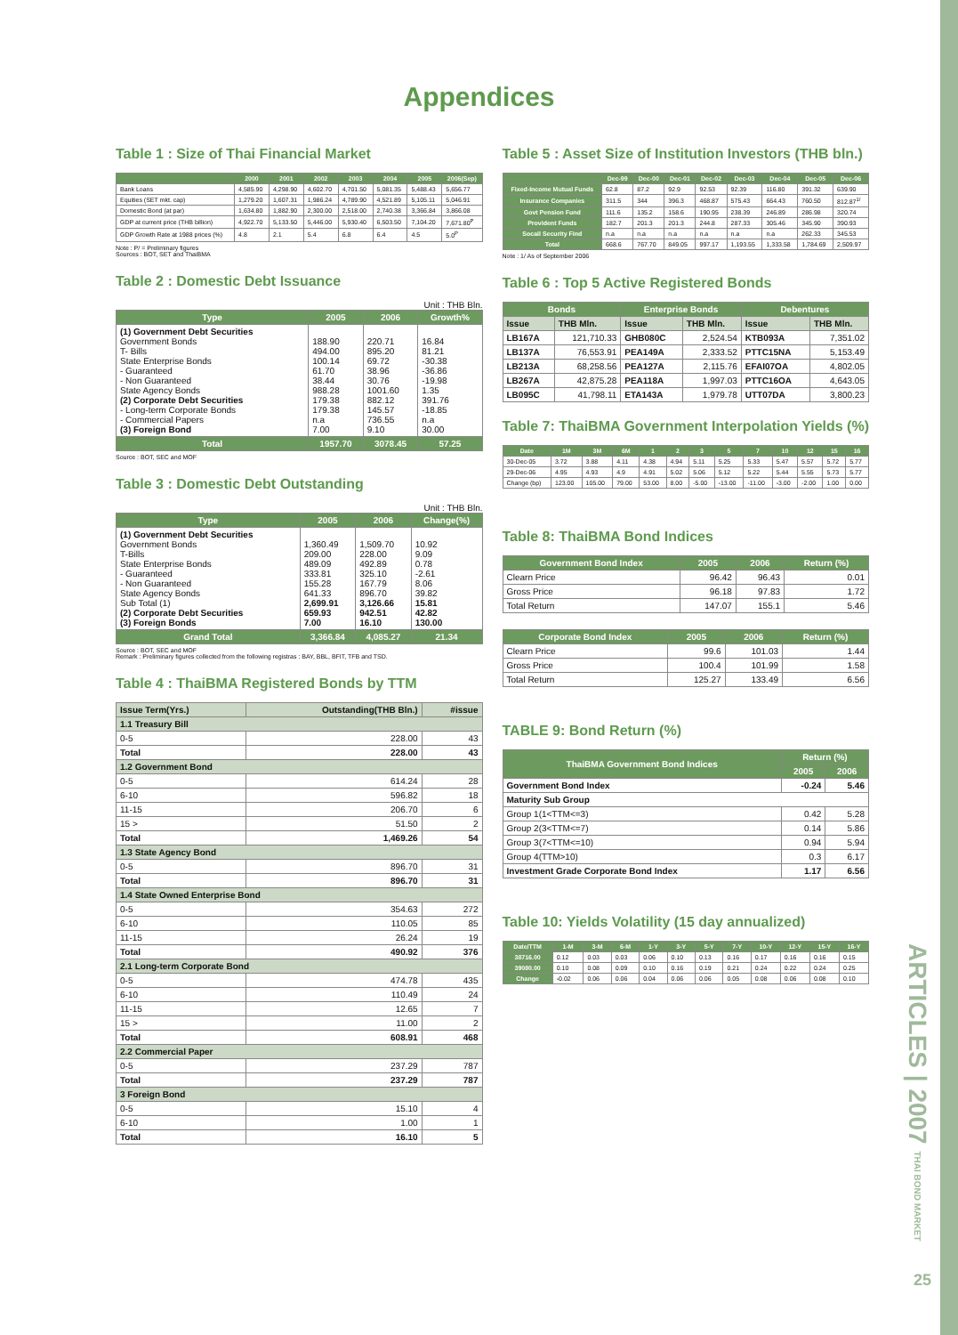Appendices
Table 1 : Size of Thai Financial Market
| | 2000 | 2001 | 2002 | 2003 | 2004 | 2005 | 2006(Sep) |
| --- | --- | --- | --- | --- | --- | --- | --- |
| Bank Loans | 4,585.90 | 4,298.90 | 4,602.70 | 4,701.50 | 5,081.35 | 5,488.43 | 5,656.77 |
| Equities (SET mkt. cap) | 1,279.20 | 1,607.31 | 1,986.24 | 4,789.90 | 4,521.89 | 5,105.11 | 5,046.91 |
| Domestic Bond (at par) | 1,634.80 | 1,882.90 | 2,300.00 | 2,518.00 | 2,740.38 | 3,366.84 | 3,866.08 |
| GDP at current price (THB billion) | 4,922.70 | 5,133.50 | 5,446.00 | 5,930.40 | 6,503.50 | 7,104.20 | 7,671.80<sup>P</sup> |
| GDP Growth Rate at 1988 prices (%) | 4.8 | 2.1 | 5.4 | 6.8 | 6.4 | 4.5 | 5.0<sup>P</sup> |
Note : P/ = Preliminary figures
Sources : BOT, SET and ThaiBMA
Table 2 : Domestic Debt Issuance
Unit : THB Bln.
| Type | 2005 | 2006 | Growth% |
| --- | --- | --- | --- |
| (1) Government Debt Securities Government Bonds T- Bills State Enterprise Bonds - Guaranteed - Non Guaranteed State Agency Bonds (2) Corporate Debt Securities - Long-term Corporate Bonds - Commercial Papers (3) Foreign Bond | 188.90 494.00 100.14 61.70 38.44 988.28 179.38 179.38 n.a 7.00 | 220.71 895.20 69.72 38.96 30.76 1001.60 882.12 145.57 736.55 9.10 | 16.84 81.21 -30.38 -36.86 -19.98 1.35 391.76 -18.85 n.a 30.00 |
| Total | 1957.70 | 3078.45 | 57.25 |
Source : BOT, SEC and MOF
Table 3 : Domestic Debt Outstanding
Unit : THB Bln.
| Type | 2005 | 2006 | Change(%) |
| --- | --- | --- | --- |
| (1) Government Debt Securities Government Bonds T-Bills State Enterprise Bonds - Guaranteed - Non Guaranteed State Agency Bonds Sub Total (1) (2) Corporate Debt Securities (3) Foreign Bonds | 1,360.49 209.00 489.09 333.81 155.28 641.33 2,699.91 659.93 7.00 | 1,509.70 228.00 492.89 325.10 167.79 896.70 3,126.66 942.51 16.10 | 10.92 9.09 0.78 -2.61 8.06 39.82 15.81 42.82 130.00 |
| Grand Total | 3,366.84 | 4,085.27 | 21.34 |
Source : BOT, SEC and MOF
Remark : Preliminary figures collected from the following registras : BAY, BBL, BFIT, TFB and TSD.
Table 4 : ThaiBMA Registered Bonds by TTM
| Issue Term(Yrs.) | Outstanding(THB Bln.) | #issue |
| 1.1 Treasury Bill | | |
| 0-5 | 228.00 | 43 |
| Total | 228.00 | 43 |
| 1.2 Government Bond | | |
| 0-5 | 614.24 | 28 |
| 6-10 | 596.82 | 18 |
| 11-15 | 206.70 | 6 |
| 15 > | 51.50 | 2 |
| Total | 1,469.26 | 54 |
| 1.3 State Agency Bond | | |
| 0-5 | 896.70 | 31 |
| Total | 896.70 | 31 |
| 1.4 State Owned Enterprise Bond | | |
| 0-5 | 354.63 | 272 |
| 6-10 | 110.05 | 85 |
| 11-15 | 26.24 | 19 |
| Total | 490.92 | 376 |
| 2.1 Long-term Corporate Bond | | |
| 0-5 | 474.78 | 435 |
| 6-10 | 110.49 | 24 |
| 11-15 | 12.65 | 7 |
| 15 > | 11.00 | 2 |
| Total | 608.91 | 468 |
| 2.2 Commercial Paper | | |
| 0-5 | 237.29 | 787 |
| Total | 237.29 | 787 |
| 3 Foreign Bond | | |
| 0-5 | 15.10 | 4 |
| 6-10 | 1.00 | 1 |
| Total | 16.10 | 5 |
Table 5 : Asset Size of Institution Investors (THB bln.)
| | Dec-99 | Dec-00 | Dec-01 | Dec-02 | Dec-03 | Dec-04 | Dec-05 | Dec-06 |
| --- | --- | --- | --- | --- | --- | --- | --- | --- |
| Fixed-Income Mutual Funds | 62.8 | 87.2 | 92.9 | 92.53 | 92.39 | 116.80 | 391.32 | 639.90 |
| Insurance Companies | 311.5 | 344 | 396.3 | 468.87 | 575.43 | 664.43 | 760.50 | 812.87<sup>1/</sup> |
| Govt Pension Fund | 111.6 | 135.2 | 158.6 | 190.95 | 238.39 | 246.89 | 286.98 | 320.74 |
| Provident Funds | 182.7 | 201.3 | 201.3 | 244.8 | 287.33 | 305.46 | 345.90 | 390.93 |
| Socail Security Find | n.a | n.a | n.a | n.a | n.a | n.a | 262.33 | 345.53 |
| Total | 668.6 | 767.70 | 849.05 | 997.17 | 1,193.55 | 1,333.58 | 1,784.69 | 2,509.97 |
Note : 1/ As of September 2006
Table 6 : Top 5 Active Registered Bonds
| Bonds | | Enterprise Bonds | | Debentures | |
| --- | --- | --- | --- | --- | --- |
| Issue | THB Mln. | Issue | THB Mln. | Issue | THB Mln. |
| LB167A | 121,710.33 | GHB080C | 2,524.54 | KTB093A | 7,351.02 |
| LB137A | 76,553.91 | PEA149A | 2,333.52 | PTTC15NA | 5,153.49 |
| LB213A | 68,258.56 | PEA127A | 2,115.76 | EFAI07OA | 4,802.05 |
| LB267A | 42,875.28 | PEA118A | 1,997.03 | PTTC16OA | 4,643.05 |
| LB095C | 41,798.11 | ETA143A | 1,979.78 | UTT07DA | 3,800.23 |
Table 7: ThaiBMA Government Interpolation Yields (%)
| Date | 1M | 3M | 6M | 1 | 2 | 3 | 5 | 7 | 10 | 12 | 15 | 16 |
| --- | --- | --- | --- | --- | --- | --- | --- | --- | --- | --- | --- | --- |
| 30-Dec-05 | 3.72 | 3.88 | 4.11 | 4.38 | 4.94 | 5.11 | 5.25 | 5.33 | 5.47 | 5.57 | 5.72 | 5.77 |
| 29-Dec-06 | 4.95 | 4.93 | 4.9 | 4.91 | 5.02 | 5.06 | 5.12 | 5.22 | 5.44 | 5.55 | 5.73 | 5.77 |
| Change (bp) | 123.00 | 105.00 | 79.00 | 53.00 | 8.00 | -5.00 | -13.00 | -11.00 | -3.00 | -2.00 | 1.00 | 0.00 |
Table 8: ThaiBMA Bond Indices
| Government Bond Index | 2005 | 2006 | Return (%) |
| --- | --- | --- | --- |
| Clearn Price | 96.42 | 96.43 | 0.01 |
| Gross Price | 96.18 | 97.83 | 1.72 |
| Total Return | 147.07 | 155.1 | 5.46 |
| Corporate Bond Index | 2005 | 2006 | Return (%) |
| --- | --- | --- | --- |
| Clearn Price | 99.6 | 101.03 | 1.44 |
| Gross Price | 100.4 | 101.99 | 1.58 |
| Total Return | 125.27 | 133.49 | 6.56 |
TABLE 9: Bond Return (%)
| ThaiBMA Government Bond Indices | Return (%) | |
| --- | --- | --- |
| | 2005 | 2006 |
| Government Bond Index | -0.24 | 5.46 |
| Maturity Sub Group | | |
| Group 1(1<TTM<=3) | 0.42 | 5.28 |
| Group 2(3<TTM<=7) | 0.14 | 5.86 |
| Group 3(7<TTM<=10) | 0.94 | 5.94 |
| Group 4(TTM>10) | 0.3 | 6.17 |
| Investment Grade Corporate Bond Index | 1.17 | 6.56 |
Table 10: Yields Volatility (15 day annualized)
| Date/TTM | 1-M | 3-M | 6-M | 1-Y | 3-Y | 5-Y | 7-Y | 10-Y | 12-Y | 15-Y | 16-Y |
| --- | --- | --- | --- | --- | --- | --- | --- | --- | --- | --- | --- |
| 38716.00 | 0.12 | 0.03 | 0.03 | 0.06 | 0.10 | 0.13 | 0.16 | 0.17 | 0.16 | 0.16 | 0.15 |
| 39080.00 | 0.10 | 0.08 | 0.09 | 0.10 | 0.16 | 0.19 | 0.21 | 0.24 | 0.22 | 0.24 | 0.25 |
| Change | -0.02 | 0.06 | 0.06 | 0.04 | 0.06 | 0.06 | 0.05 | 0.08 | 0.06 | 0.08 | 0.10 |
ARTICLES | 2007 THAI BOND MARKET
25